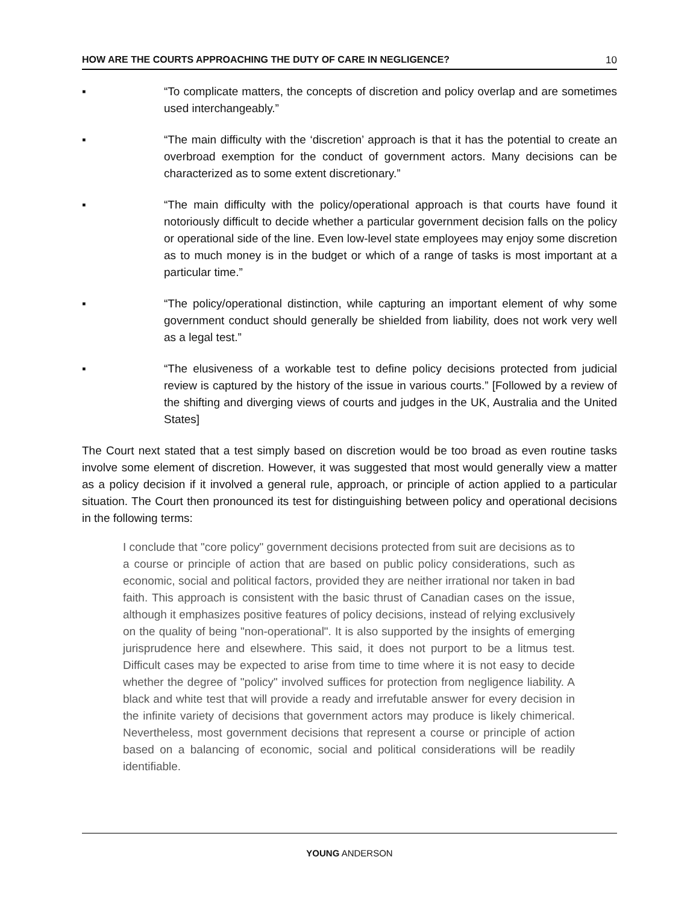HOW ARE THE COURTS APPROACHING THE DUTY OF CARE IN NEGLIGENCE? 10
▪ “To complicate matters, the concepts of discretion and policy overlap and are sometimes used interchangeably.”
▪ “The main difficulty with the ‘discretion’ approach is that it has the potential to create an overbroad exemption for the conduct of government actors. Many decisions can be characterized as to some extent discretionary.”
▪ “The main difficulty with the policy/operational approach is that courts have found it notoriously difficult to decide whether a particular government decision falls on the policy or operational side of the line. Even low-level state employees may enjoy some discretion as to much money is in the budget or which of a range of tasks is most important at a particular time.”
▪ “The policy/operational distinction, while capturing an important element of why some government conduct should generally be shielded from liability, does not work very well as a legal test.”
▪ “The elusiveness of a workable test to define policy decisions protected from judicial review is captured by the history of the issue in various courts.” [Followed by a review of the shifting and diverging views of courts and judges in the UK, Australia and the United States]
The Court next stated that a test simply based on discretion would be too broad as even routine tasks involve some element of discretion. However, it was suggested that most would generally view a matter as a policy decision if it involved a general rule, approach, or principle of action applied to a particular situation. The Court then pronounced its test for distinguishing between policy and operational decisions in the following terms:
I conclude that "core policy" government decisions protected from suit are decisions as to a course or principle of action that are based on public policy considerations, such as economic, social and political factors, provided they are neither irrational nor taken in bad faith. This approach is consistent with the basic thrust of Canadian cases on the issue, although it emphasizes positive features of policy decisions, instead of relying exclusively on the quality of being "non-operational". It is also supported by the insights of emerging jurisprudence here and elsewhere. This said, it does not purport to be a litmus test. Difficult cases may be expected to arise from time to time where it is not easy to decide whether the degree of "policy" involved suffices for protection from negligence liability. A black and white test that will provide a ready and irrefutable answer for every decision in the infinite variety of decisions that government actors may produce is likely chimerical. Nevertheless, most government decisions that represent a course or principle of action based on a balancing of economic, social and political considerations will be readily identifiable.
YOUNG ANDERSON